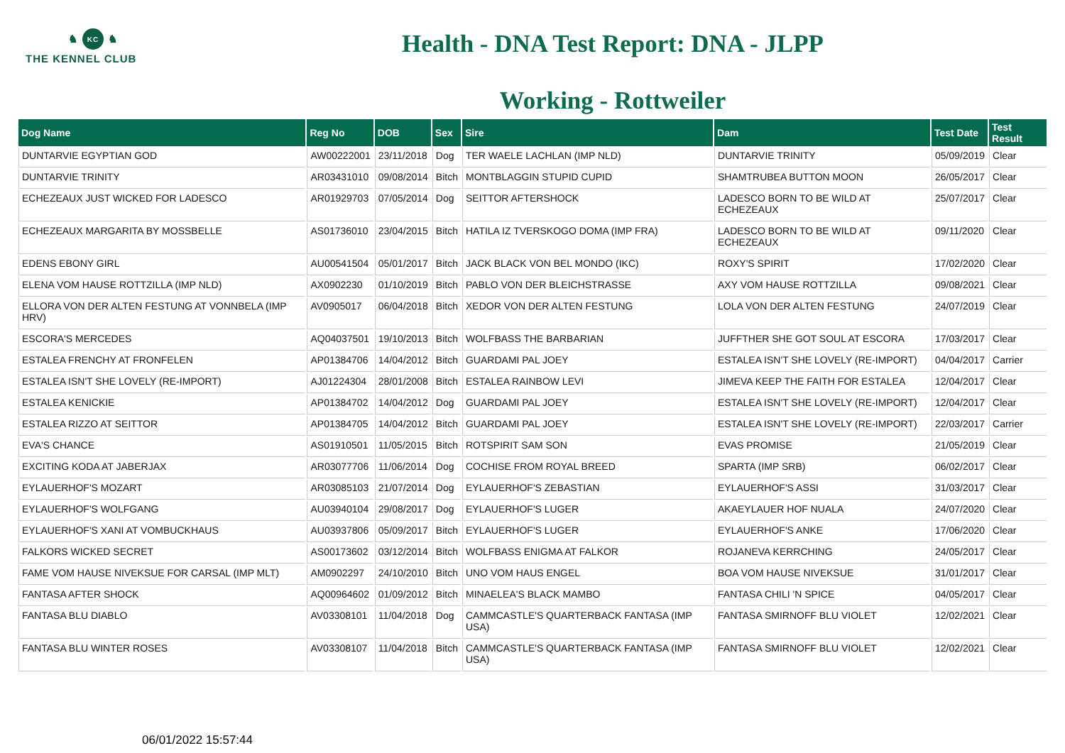♞ KC ♞
THE KENNEL CLUB
Health - DNA Test Report: DNA - JLPP
Working - Rottweiler
| Dog Name | Reg No | DOB | Sex | Sire | Dam | Test Date | Test Result |
| --- | --- | --- | --- | --- | --- | --- | --- |
| DUNTARVIE EGYPTIAN GOD | AW00222001 | 23/11/2018 | Dog | TER WAELE LACHLAN (IMP NLD) | DUNTARVIE TRINITY | 05/09/2019 | Clear |
| DUNTARVIE TRINITY | AR03431010 | 09/08/2014 | Bitch | MONTBLAGGIN STUPID CUPID | SHAMTRUBEA BUTTON MOON | 26/05/2017 | Clear |
| ECHEZEAUX JUST WICKED FOR LADESCO | AR01929703 | 07/05/2014 | Dog | SEITTOR AFTERSHOCK | LADESCO BORN TO BE WILD AT ECHEZEAUX | 25/07/2017 | Clear |
| ECHEZEAUX MARGARITA BY MOSSBELLE | AS01736010 | 23/04/2015 | Bitch | HATILA IZ TVERSKOGO DOMA (IMP FRA) | LADESCO BORN TO BE WILD AT ECHEZEAUX | 09/11/2020 | Clear |
| EDENS EBONY GIRL | AU00541504 | 05/01/2017 | Bitch | JACK BLACK VON BEL MONDO (IKC) | ROXY'S SPIRIT | 17/02/2020 | Clear |
| ELENA VOM HAUSE ROTTZILLA (IMP NLD) | AX0902230 | 01/10/2019 | Bitch | PABLO VON DER BLEICHSTRASSE | AXY VOM HAUSE ROTTZILLA | 09/08/2021 | Clear |
| ELLORA VON DER ALTEN FESTUNG AT VONNBELA (IMP HRV) | AV0905017 | 06/04/2018 | Bitch | XEDOR VON DER ALTEN FESTUNG | LOLA VON DER ALTEN FESTUNG | 24/07/2019 | Clear |
| ESCORA'S MERCEDES | AQ04037501 | 19/10/2013 | Bitch | WOLFBASS THE BARBARIAN | JUFFTHER SHE GOT SOUL AT ESCORA | 17/03/2017 | Clear |
| ESTALEA FRENCHY AT FRONFELEN | AP01384706 | 14/04/2012 | Bitch | GUARDAMI PAL JOEY | ESTALEA ISN'T SHE LOVELY (RE-IMPORT) | 04/04/2017 | Carrier |
| ESTALEA ISN'T SHE LOVELY (RE-IMPORT) | AJ01224304 | 28/01/2008 | Bitch | ESTALEA RAINBOW LEVI | JIMEVA KEEP THE FAITH FOR ESTALEA | 12/04/2017 | Clear |
| ESTALEA KENICKIE | AP01384702 | 14/04/2012 | Dog | GUARDAMI PAL JOEY | ESTALEA ISN'T SHE LOVELY (RE-IMPORT) | 12/04/2017 | Clear |
| ESTALEA RIZZO AT SEITTOR | AP01384705 | 14/04/2012 | Bitch | GUARDAMI PAL JOEY | ESTALEA ISN'T SHE LOVELY (RE-IMPORT) | 22/03/2017 | Carrier |
| EVA'S CHANCE | AS01910501 | 11/05/2015 | Bitch | ROTSPIRIT SAM SON | EVAS PROMISE | 21/05/2019 | Clear |
| EXCITING KODA AT JABERJAX | AR03077706 | 11/06/2014 | Dog | COCHISE FROM ROYAL BREED | SPARTA (IMP SRB) | 06/02/2017 | Clear |
| EYLAUERHOF'S MOZART | AR03085103 | 21/07/2014 | Dog | EYLAUERHOF'S ZEBASTIAN | EYLAUERHOF'S ASSI | 31/03/2017 | Clear |
| EYLAUERHOF'S WOLFGANG | AU03940104 | 29/08/2017 | Dog | EYLAUERHOF'S LUGER | AKAEYLAUER HOF NUALA | 24/07/2020 | Clear |
| EYLAUERHOF'S XANI AT VOMBUCKHAUS | AU03937806 | 05/09/2017 | Bitch | EYLAUERHOF'S LUGER | EYLAUERHOF'S ANKE | 17/06/2020 | Clear |
| FALKORS WICKED SECRET | AS00173602 | 03/12/2014 | Bitch | WOLFBASS ENIGMA AT FALKOR | ROJANEVA KERRCHING | 24/05/2017 | Clear |
| FAME VOM HAUSE NIVEKSUE FOR CARSAL (IMP MLT) | AM0902297 | 24/10/2010 | Bitch | UNO VOM HAUS ENGEL | BOA VOM HAUSE NIVEKSUE | 31/01/2017 | Clear |
| FANTASA AFTER SHOCK | AQ00964602 | 01/09/2012 | Bitch | MINAELEA'S BLACK MAMBO | FANTASA CHILI 'N SPICE | 04/05/2017 | Clear |
| FANTASA BLU DIABLO | AV03308101 | 11/04/2018 | Dog | CAMMCASTLE'S QUARTERBACK FANTASA (IMP USA) | FANTASA SMIRNOFF BLU VIOLET | 12/02/2021 | Clear |
| FANTASA BLU WINTER ROSES | AV03308107 | 11/04/2018 | Bitch | CAMMCASTLE'S QUARTERBACK FANTASA (IMP USA) | FANTASA SMIRNOFF BLU VIOLET | 12/02/2021 | Clear |
06/01/2022 15:57:44